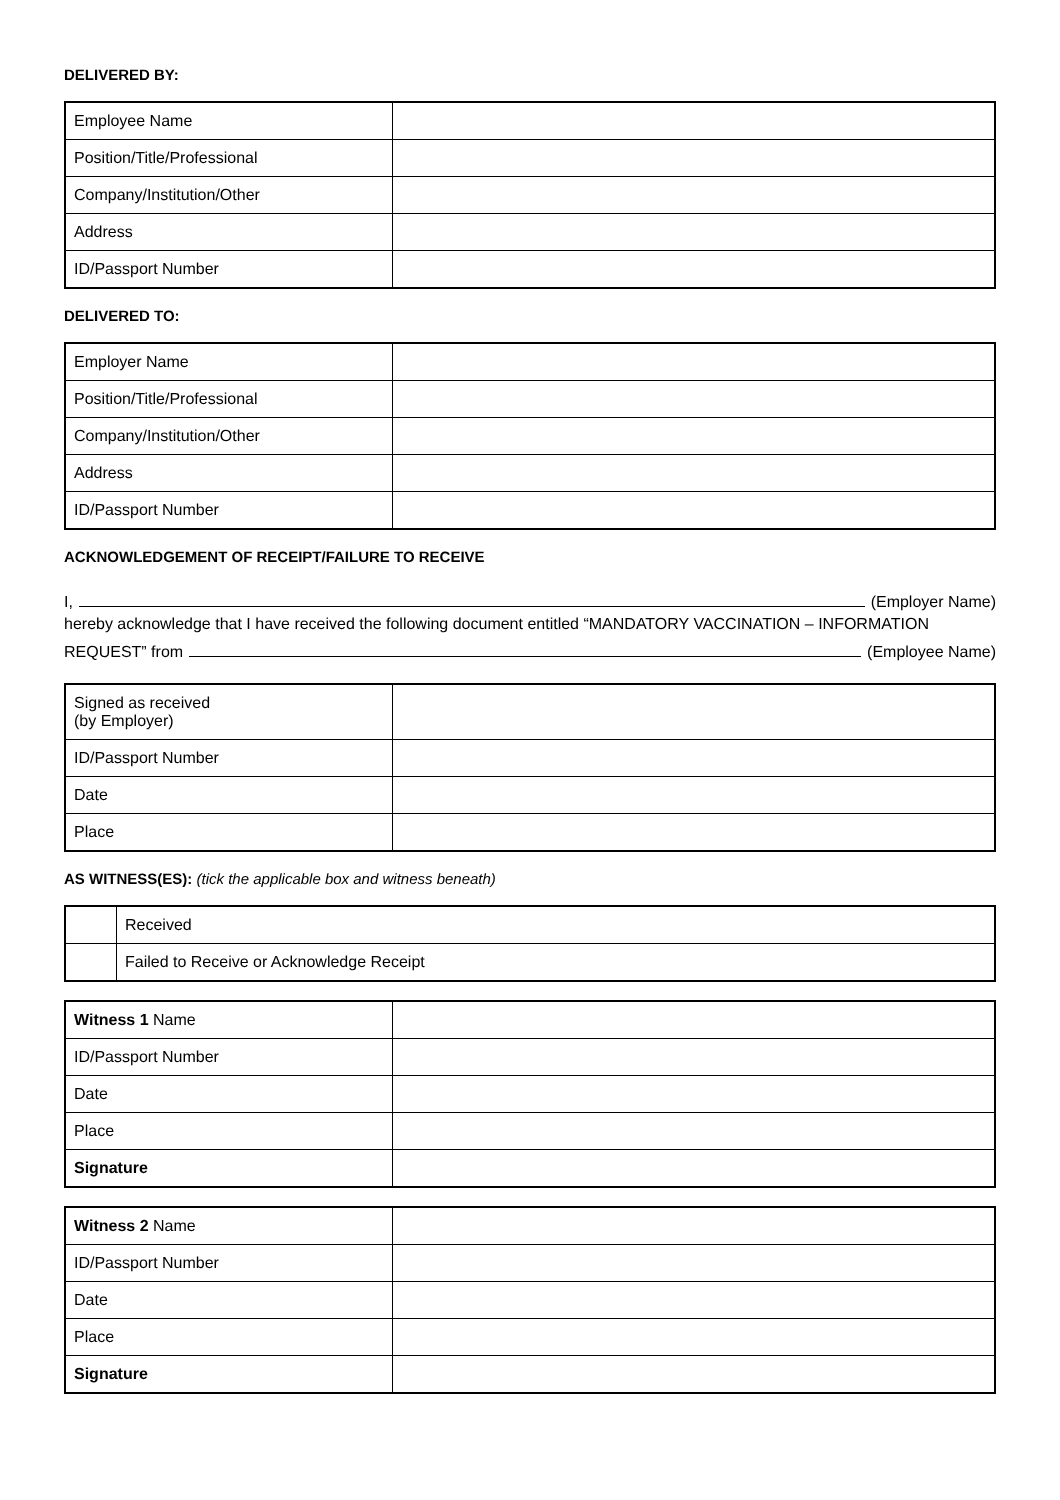DELIVERED BY:
| Employee Name | |
| Position/Title/Professional | |
| Company/Institution/Other | |
| Address | |
| ID/Passport Number | |
DELIVERED TO:
| Employer Name | |
| Position/Title/Professional | |
| Company/Institution/Other | |
| Address | |
| ID/Passport Number | |
ACKNOWLEDGEMENT OF RECEIPT/FAILURE TO RECEIVE
I, (Employer Name)
hereby acknowledge that I have received the following document entitled “MANDATORY VACCINATION – INFORMATION
REQUEST” from (Employee Name)
| Signed as received (by Employer) | |
| ID/Passport Number | |
| Date | |
| Place | |
AS WITNESS(ES): (tick the applicable box and witness beneath)
| | Received |
| | Failed to Receive or Acknowledge Receipt |
| Witness 1 Name | |
| ID/Passport Number | |
| Date | |
| Place | |
| Signature | |
| Witness 2 Name | |
| ID/Passport Number | |
| Date | |
| Place | |
| Signature | |